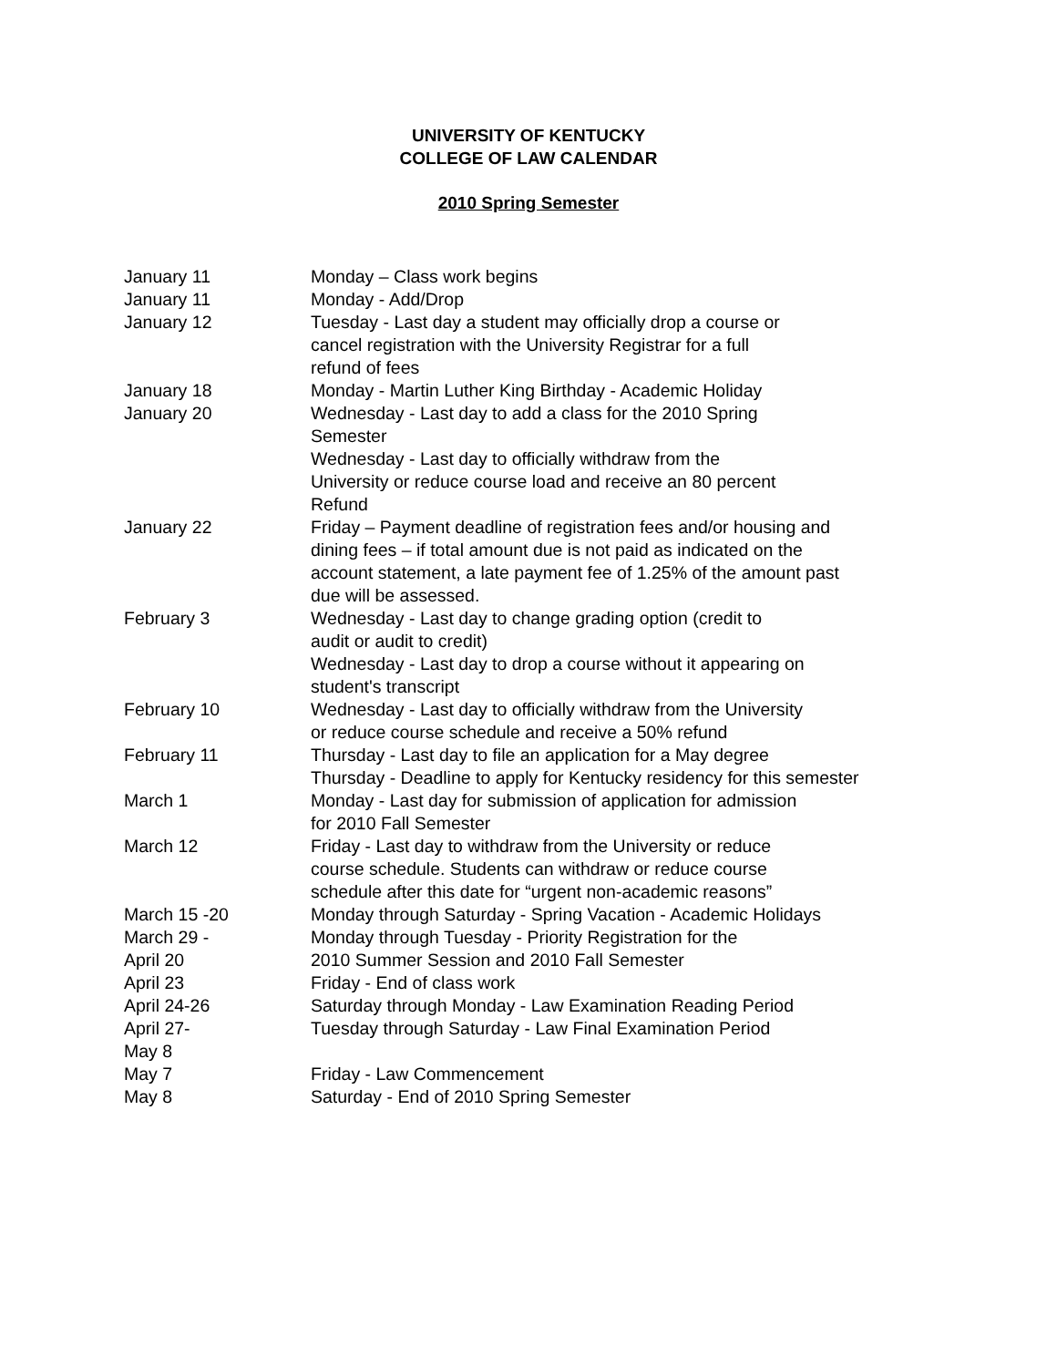UNIVERSITY OF KENTUCKY
COLLEGE OF LAW CALENDAR
2010 Spring Semester
| January 11 | Monday – Class work begins |
| January 11 | Monday - Add/Drop |
| January 12 | Tuesday - Last day a student may officially drop a course or cancel registration with the University Registrar for a full refund of fees |
| January 18 | Monday - Martin Luther King Birthday - Academic Holiday |
| January 20 | Wednesday - Last day to add a class for the 2010 Spring Semester Wednesday - Last day to officially withdraw from the University or reduce course load and receive an 80 percent Refund |
| January 22 | Friday – Payment deadline of registration fees and/or housing and dining fees – if total amount due is not paid as indicated on the account statement, a late payment fee of 1.25% of the amount past due will be assessed. |
| February 3 | Wednesday - Last day to change grading option (credit to audit or audit to credit) Wednesday - Last day to drop a course without it appearing on student's transcript |
| February 10 | Wednesday - Last day to officially withdraw from the University or reduce course schedule and receive a 50% refund |
| February 11 | Thursday - Last day to file an application for a May degree Thursday - Deadline to apply for Kentucky residency for this semester |
| March 1 | Monday - Last day for submission of application for admission for 2010 Fall Semester |
| March 12 | Friday - Last day to withdraw from the University or reduce course schedule. Students can withdraw or reduce course schedule after this date for “urgent non-academic reasons” |
| March 15 -20 | Monday through Saturday - Spring Vacation - Academic Holidays |
| March 29 - April 20 | Monday through Tuesday - Priority Registration for the 2010 Summer Session and 2010 Fall Semester |
| April 23 | Friday - End of class work |
| April 24-26 | Saturday through Monday - Law Examination Reading Period |
| April 27- May 8 | Tuesday through Saturday - Law Final Examination Period |
| May 7 | Friday - Law Commencement |
| May 8 | Saturday - End of 2010 Spring Semester |